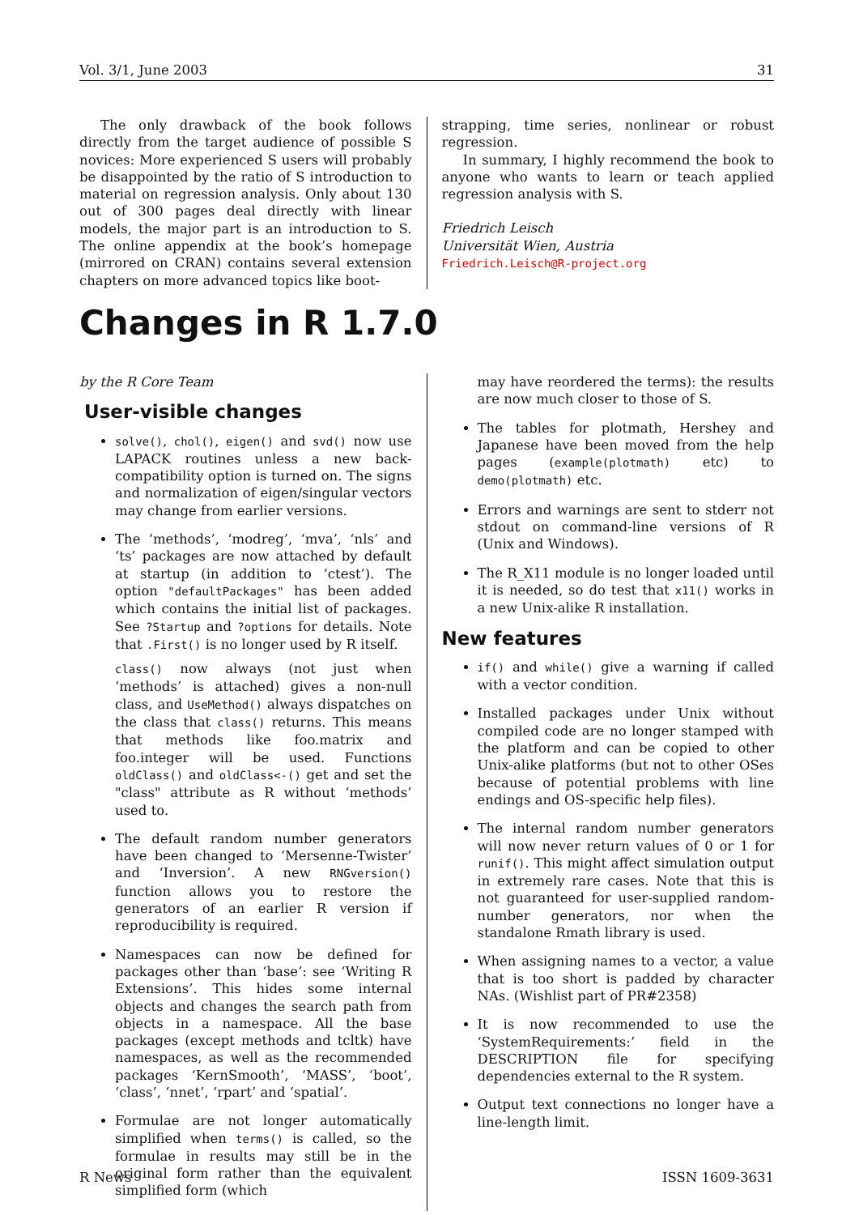Vol. 3/1, June 2003 31
The only drawback of the book follows directly from the target audience of possible S novices: More experienced S users will probably be disappointed by the ratio of S introduction to material on regression analysis. Only about 130 out of 300 pages deal directly with linear models, the major part is an introduction to S. The online appendix at the book’s homepage (mirrored on CRAN) contains several extension chapters on more advanced topics like boot-
strapping, time series, nonlinear or robust regression.
In summary, I highly recommend the book to anyone who wants to learn or teach applied regression analysis with S.
Friedrich Leisch
Universität Wien, Austria
Friedrich.Leisch@R-project.org
Changes in R 1.7.0
by the R Core Team
User-visible changes
solve(), chol(), eigen() and svd() now use LAPACK routines unless a new back-compatibility option is turned on. The signs and normalization of eigen/singular vectors may change from earlier versions.
The ‘methods’, ‘modreg’, ‘mva’, ‘nls’ and ‘ts’ packages are now attached by default at startup (in addition to ‘ctest’). The option "defaultPackages" has been added which contains the initial list of packages. See ?Startup and ?options for details. Note that .First() is no longer used by R itself.
class() now always (not just when ‘methods’ is attached) gives a non-null class, and UseMethod() always dispatches on the class that class() returns. This means that methods like foo.matrix and foo.integer will be used. Functions oldClass() and oldClass<-() get and set the "class" attribute as R without ‘methods’ used to.
The default random number generators have been changed to ‘Mersenne-Twister’ and ‘Inversion’. A new RNGversion() function allows you to restore the generators of an earlier R version if reproducibility is required.
Namespaces can now be defined for packages other than ‘base’: see ‘Writing R Extensions’. This hides some internal objects and changes the search path from objects in a namespace. All the base packages (except methods and tcltk) have namespaces, as well as the recommended packages ‘KernSmooth’, ‘MASS’, ‘boot’, ‘class’, ‘nnet’, ‘rpart’ and ‘spatial’.
Formulae are not longer automatically simplified when terms() is called, so the formulae in results may still be in the original form rather than the equivalent simplified form (which
may have reordered the terms): the results are now much closer to those of S.
The tables for plotmath, Hershey and Japanese have been moved from the help pages (example(plotmath) etc) to demo(plotmath) etc.
Errors and warnings are sent to stderr not stdout on command-line versions of R (Unix and Windows).
The R_X11 module is no longer loaded until it is needed, so do test that x11() works in a new Unix-alike R installation.
New features
if() and while() give a warning if called with a vector condition.
Installed packages under Unix without compiled code are no longer stamped with the platform and can be copied to other Unix-alike platforms (but not to other OSes because of potential problems with line endings and OS-specific help files).
The internal random number generators will now never return values of 0 or 1 for runif(). This might affect simulation output in extremely rare cases. Note that this is not guaranteed for user-supplied random-number generators, nor when the standalone Rmath library is used.
When assigning names to a vector, a value that is too short is padded by character NAs. (Wishlist part of PR#2358)
It is now recommended to use the ‘SystemRequirements:’ field in the DESCRIPTION file for specifying dependencies external to the R system.
Output text connections no longer have a line-length limit.
R News ISSN 1609-3631